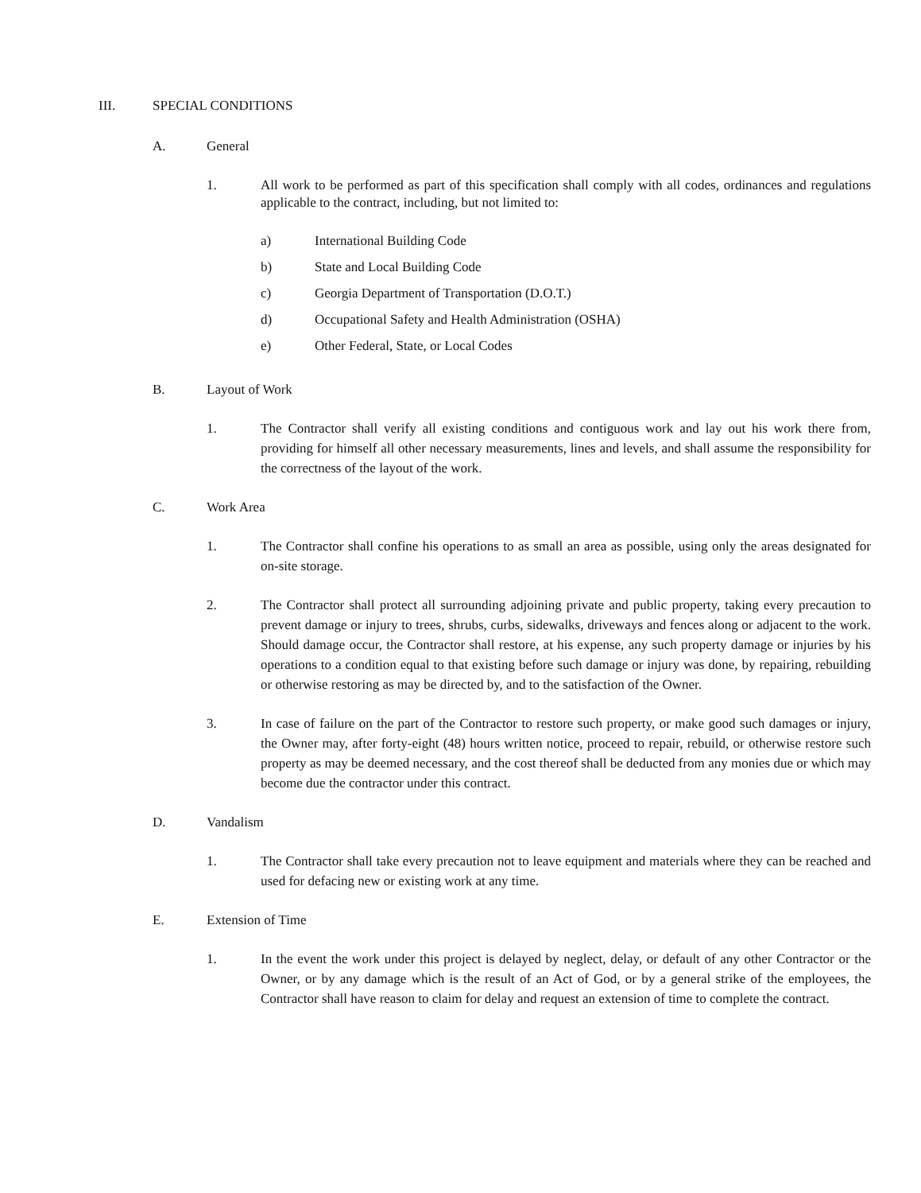III. SPECIAL CONDITIONS
A. General
1. All work to be performed as part of this specification shall comply with all codes, ordinances and regulations applicable to the contract, including, but not limited to:
a) International Building Code
b) State and Local Building Code
c) Georgia Department of Transportation (D.O.T.)
d) Occupational Safety and Health Administration (OSHA)
e) Other Federal, State, or Local Codes
B. Layout of Work
1. The Contractor shall verify all existing conditions and contiguous work and lay out his work there from, providing for himself all other necessary measurements, lines and levels, and shall assume the responsibility for the correctness of the layout of the work.
C. Work Area
1. The Contractor shall confine his operations to as small an area as possible, using only the areas designated for on-site storage.
2. The Contractor shall protect all surrounding adjoining private and public property, taking every precaution to prevent damage or injury to trees, shrubs, curbs, sidewalks, driveways and fences along or adjacent to the work. Should damage occur, the Contractor shall restore, at his expense, any such property damage or injuries by his operations to a condition equal to that existing before such damage or injury was done, by repairing, rebuilding or otherwise restoring as may be directed by, and to the satisfaction of the Owner.
3. In case of failure on the part of the Contractor to restore such property, or make good such damages or injury, the Owner may, after forty-eight (48) hours written notice, proceed to repair, rebuild, or otherwise restore such property as may be deemed necessary, and the cost thereof shall be deducted from any monies due or which may become due the contractor under this contract.
D. Vandalism
1. The Contractor shall take every precaution not to leave equipment and materials where they can be reached and used for defacing new or existing work at any time.
E. Extension of Time
1. In the event the work under this project is delayed by neglect, delay, or default of any other Contractor or the Owner, or by any damage which is the result of an Act of God, or by a general strike of the employees, the Contractor shall have reason to claim for delay and request an extension of time to complete the contract.